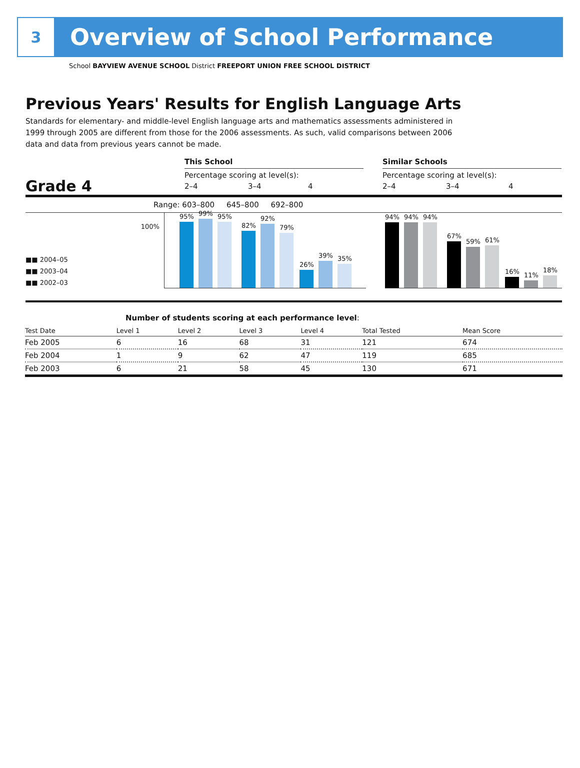3
Overview of School Performance
School BAYVIEW AVENUE SCHOOL District FREEPORT UNION FREE SCHOOL DISTRICT
Previous Years' Results for English Language Arts
Standards for elementary- and middle-level English language arts and mathematics assessments administered in 1999 through 2005 are different from those for the 2006 assessments. As such, valid comparisons between 2006 data and data from previous years cannot be made.
Grade 4
This School
Percentage scoring at level(s):
2–4 3–4 4
Similar Schools
Percentage scoring at level(s):
2–4 3–4 4
Range: 603–800 645–800 692–800
■■ 2004–05
■■ 2003–04
■■ 2002–03
100%
95%
99%
95%
82%
92%
79%
26%
39%
35%
94%
94%
94%
67%
59%
61%
16%
11%
18%
Number of students scoring at each performance level:
| Test Date | Level 1 | Level 2 | Level 3 | Level 4 | Total Tested | Mean Score |
| --- | --- | --- | --- | --- | --- | --- |
| Feb 2005 | 6 | 16 | 68 | 31 | 121 | 674 |
| Feb 2004 | 1 | 9 | 62 | 47 | 119 | 685 |
| Feb 2003 | 6 | 21 | 58 | 45 | 130 | 671 |